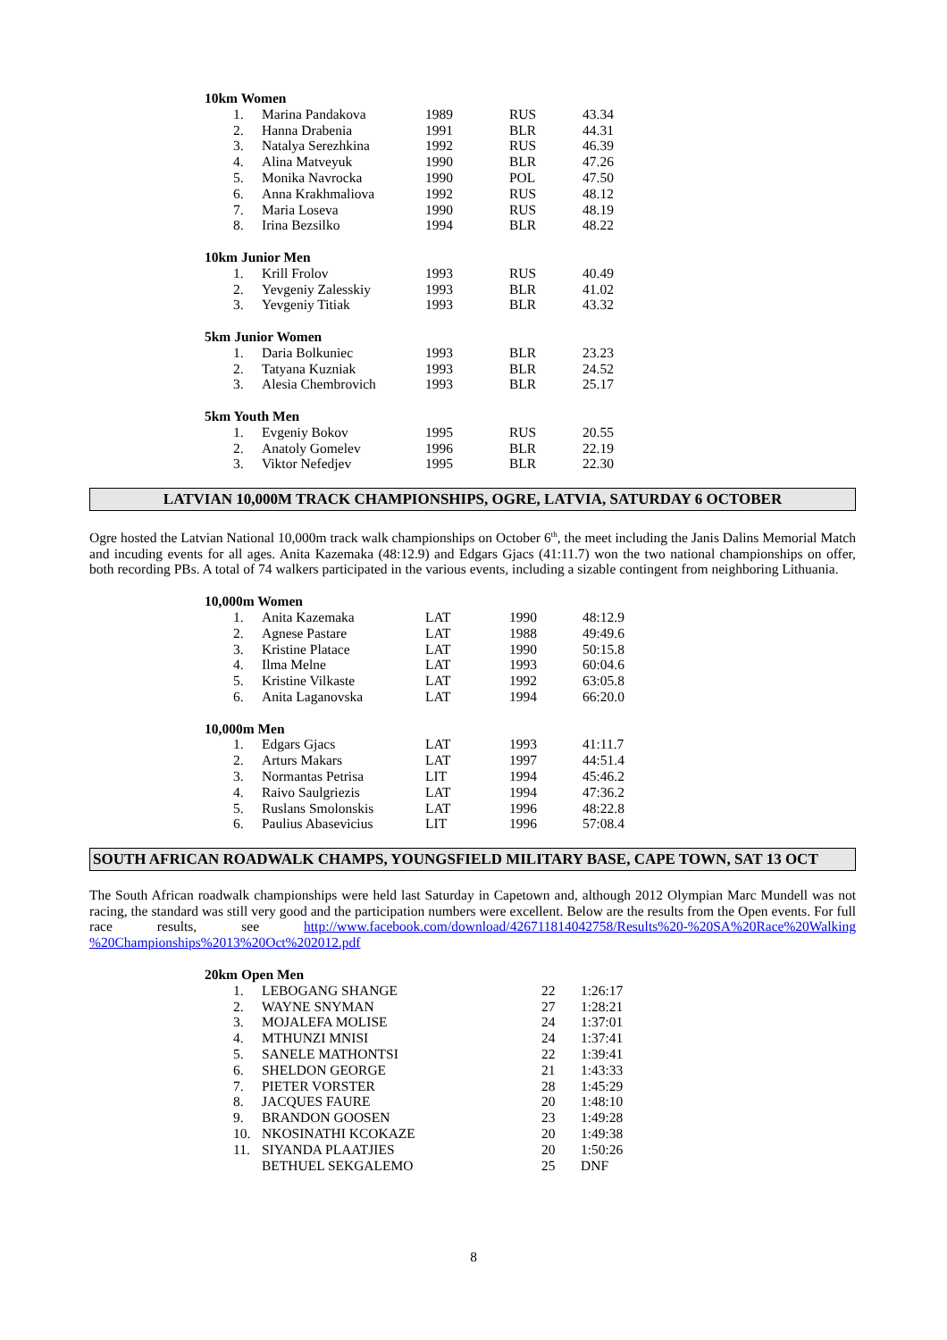10km Women
| 1. | Marina Pandakova | 1989 | RUS | 43.34 |
| 2. | Hanna Drabenia | 1991 | BLR | 44.31 |
| 3. | Natalya Serezhkina | 1992 | RUS | 46.39 |
| 4. | Alina Matveyuk | 1990 | BLR | 47.26 |
| 5. | Monika Navrocka | 1990 | POL | 47.50 |
| 6. | Anna Krakhmaliova | 1992 | RUS | 48.12 |
| 7. | Maria Loseva | 1990 | RUS | 48.19 |
| 8. | Irina Bezsilko | 1994 | BLR | 48.22 |
10km Junior Men
| 1. | Krill Frolov | 1993 | RUS | 40.49 |
| 2. | Yevgeniy Zalesskiy | 1993 | BLR | 41.02 |
| 3. | Yevgeniy Titiak | 1993 | BLR | 43.32 |
5km Junior Women
| 1. | Daria Bolkuniec | 1993 | BLR | 23.23 |
| 2. | Tatyana Kuzniak | 1993 | BLR | 24.52 |
| 3. | Alesia Chembrovich | 1993 | BLR | 25.17 |
5km Youth Men
| 1. | Evgeniy Bokov | 1995 | RUS | 20.55 |
| 2. | Anatoly Gomelev | 1996 | BLR | 22.19 |
| 3. | Viktor Nefedjev | 1995 | BLR | 22.30 |
LATVIAN 10,000M TRACK CHAMPIONSHIPS, OGRE, LATVIA, SATURDAY 6 OCTOBER
Ogre hosted the Latvian National 10,000m track walk championships on October 6<sup>th</sup>, the meet including the Janis Dalins Memorial Match and incuding events for all ages. Anita Kazemaka (48:12.9) and Edgars Gjacs (41:11.7) won the two national championships on offer, both recording PBs. A total of 74 walkers participated in the various events, including a sizable contingent from neighboring Lithuania.
10,000m Women
| 1. | Anita Kazemaka | LAT | 1990 | 48:12.9 |
| 2. | Agnese Pastare | LAT | 1988 | 49:49.6 |
| 3. | Kristine Platace | LAT | 1990 | 50:15.8 |
| 4. | Ilma Melne | LAT | 1993 | 60:04.6 |
| 5. | Kristine Vilkaste | LAT | 1992 | 63:05.8 |
| 6. | Anita Laganovska | LAT | 1994 | 66:20.0 |
10,000m Men
| 1. | Edgars Gjacs | LAT | 1993 | 41:11.7 |
| 2. | Arturs Makars | LAT | 1997 | 44:51.4 |
| 3. | Normantas Petrisa | LIT | 1994 | 45:46.2 |
| 4. | Raivo Saulgriezis | LAT | 1994 | 47:36.2 |
| 5. | Ruslans Smolonskis | LAT | 1996 | 48:22.8 |
| 6. | Paulius Abasevicius | LIT | 1996 | 57:08.4 |
SOUTH AFRICAN ROADWALK CHAMPS, YOUNGSFIELD MILITARY BASE, CAPE TOWN, SAT 13 OCT
The South African roadwalk championships were held last Saturday in Capetown and, although 2012 Olympian Marc Mundell was not racing, the standard was still very good and the participation numbers were excellent. Below are the results from the Open events. For full race results, see http://www.facebook.com/download/426711814042758/Results%20-%20SA%20Race%20Walking %20Championships%2013%20Oct%202012.pdf
20km Open Men
| 1. | LEBOGANG SHANGE | 22 | 1:26:17 |
| 2. | WAYNE SNYMAN | 27 | 1:28:21 |
| 3. | MOJALEFA MOLISE | 24 | 1:37:01 |
| 4. | MTHUNZI MNISI | 24 | 1:37:41 |
| 5. | SANELE MATHONTSI | 22 | 1:39:41 |
| 6. | SHELDON GEORGE | 21 | 1:43:33 |
| 7. | PIETER VORSTER | 28 | 1:45:29 |
| 8. | JACQUES FAURE | 20 | 1:48:10 |
| 9. | BRANDON GOOSEN | 23 | 1:49:28 |
| 10. | NKOSINATHI KCOKAZE | 20 | 1:49:38 |
| 11. | SIYANDA PLAATJIES | 20 | 1:50:26 |
| | BETHUEL SEKGALEMO | 25 | DNF |
8